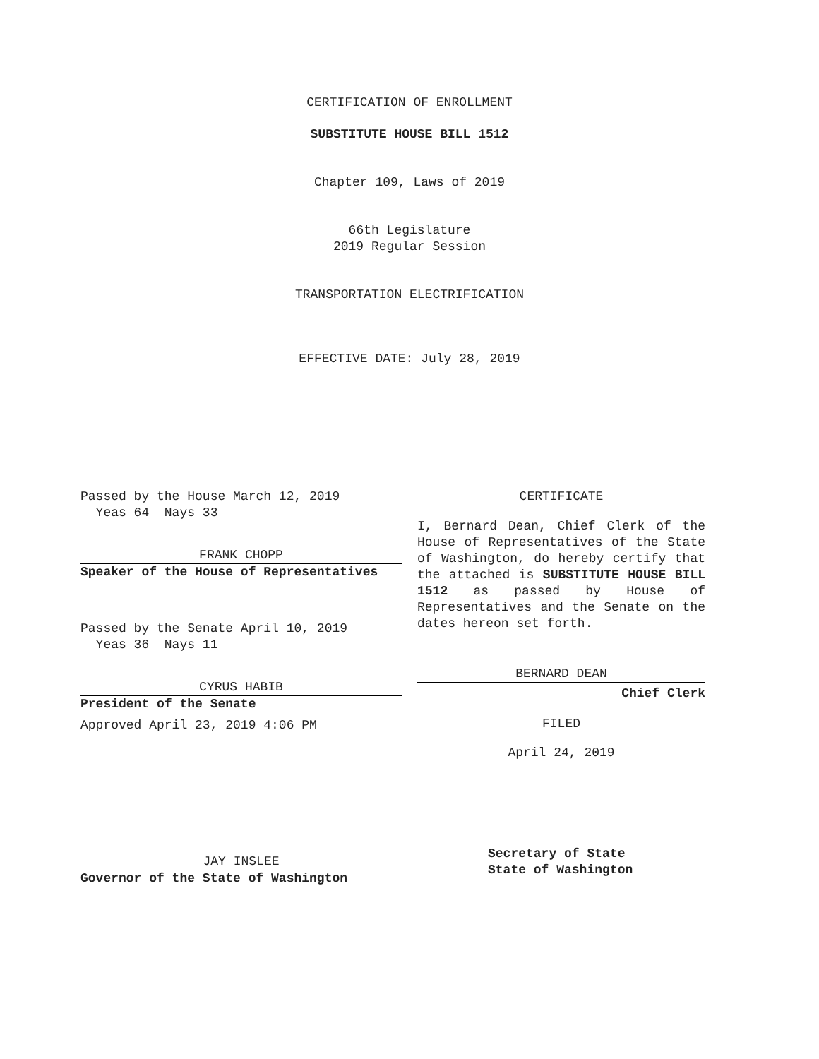CERTIFICATION OF ENROLLMENT
SUBSTITUTE HOUSE BILL 1512
Chapter 109, Laws of 2019
66th Legislature
2019 Regular Session
TRANSPORTATION ELECTRIFICATION
EFFECTIVE DATE: July 28, 2019
Passed by the House March 12, 2019
Yeas 64 Nays 33
FRANK CHOPP
Speaker of the House of Representatives
Passed by the Senate April 10, 2019
Yeas 36 Nays 11
CYRUS HABIB
President of the Senate
Approved April 23, 2019 4:06 PM
JAY INSLEE
Governor of the State of Washington
CERTIFICATE
I, Bernard Dean, Chief Clerk of the House of Representatives of the State of Washington, do hereby certify that the attached is SUBSTITUTE HOUSE BILL 1512 as passed by House of Representatives and the Senate on the dates hereon set forth.
BERNARD DEAN
Chief Clerk
FILED
April 24, 2019
Secretary of State
State of Washington